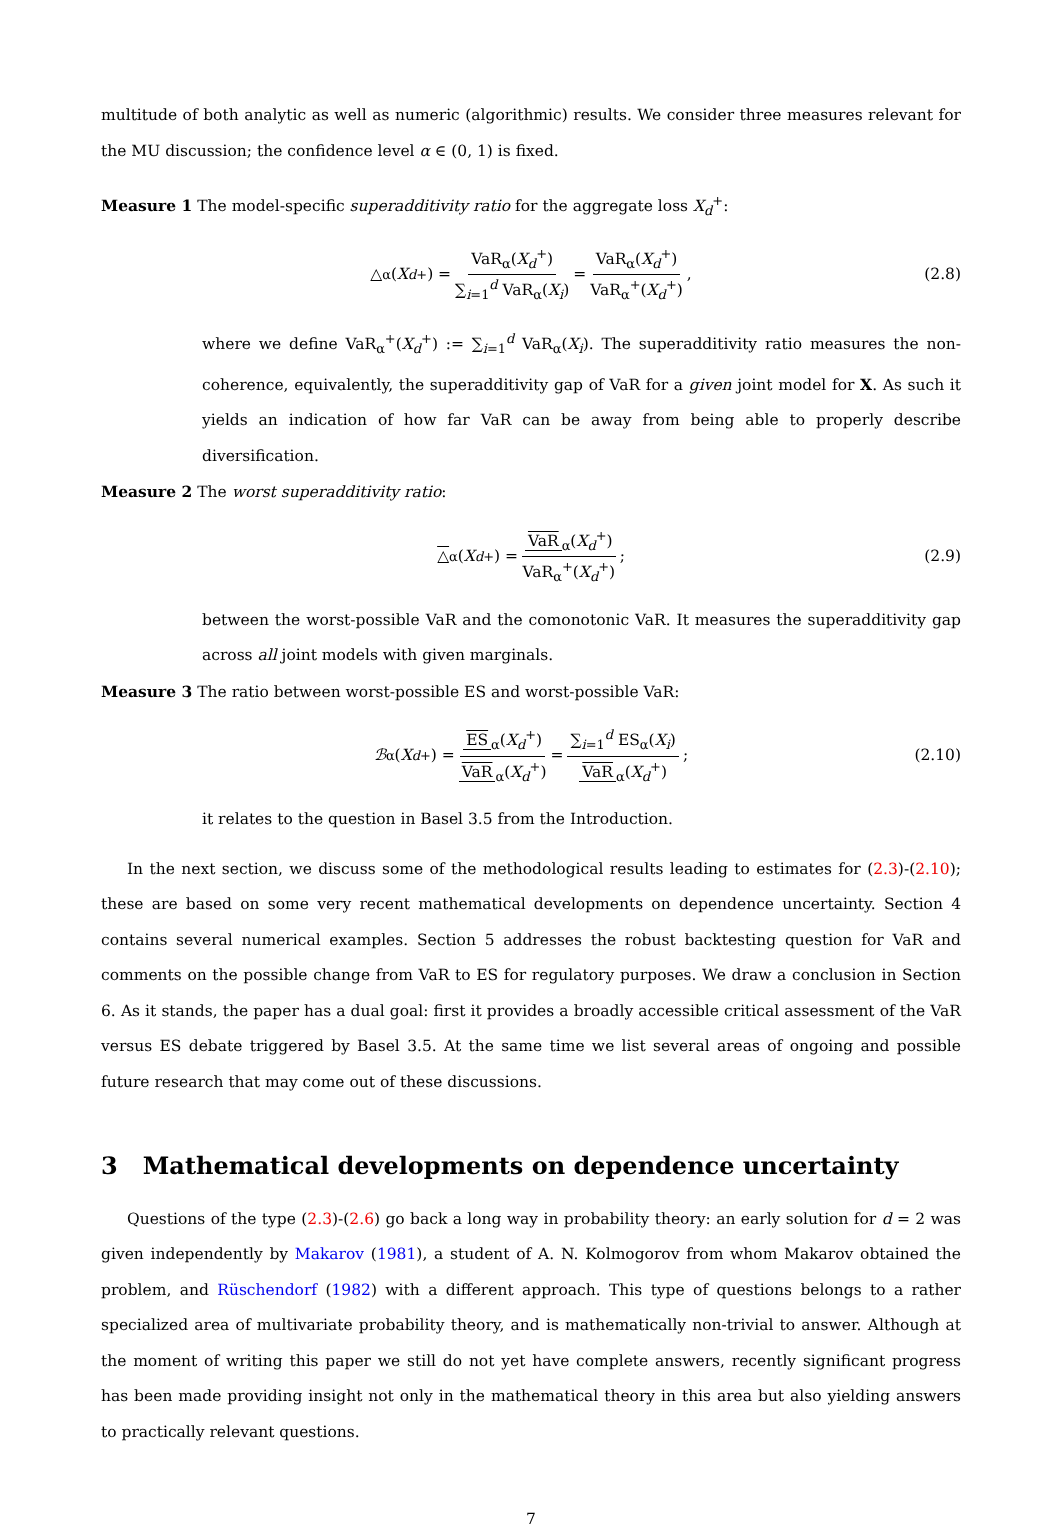multitude of both analytic as well as numeric (algorithmic) results. We consider three measures relevant for the MU discussion; the confidence level α ∈ (0, 1) is fixed.
Measure 1 The model-specific superadditivity ratio for the aggregate loss X<sub>d</sub><sup>+</sup>:
△<sub>α</sub>(X<sub>d</sub><sup>+</sup>) = VaR<sub>α</sub>(X<sub>d</sub><sup>+</sup>) ∑<sub>i=1</sub><sup>d</sup> VaR<sub>α</sub>(X<sub>i</sub>) = VaR<sub>α</sub>(X<sub>d</sub><sup>+</sup>) VaR<sub>α</sub><sup>+</sup>(X<sub>d</sub><sup>+</sup>), (2.8)
where we define VaR<sub>α</sub><sup>+</sup>(X<sub>d</sub><sup>+</sup>) := ∑<sub>i=1</sub><sup>d</sup> VaR<sub>α</sub>(X<sub>i</sub>). The superadditivity ratio measures the non-coherence, equivalently, the superadditivity gap of VaR for a given joint model for X. As such it yields an indication of how far VaR can be away from being able to properly describe diversification.
Measure 2 The worst superadditivity ratio:
△<sub>α</sub>(X<sub>d</sub><sup>+</sup>) = VaR<sub>α</sub>(X<sub>d</sub><sup>+</sup>) VaR<sub>α</sub><sup>+</sup>(X<sub>d</sub><sup>+</sup>); (2.9)
between the worst-possible VaR and the comonotonic VaR. It measures the superadditivity gap across all joint models with given marginals.
Measure 3 The ratio between worst-possible ES and worst-possible VaR:
ℬ<sub>α</sub>(X<sub>d</sub><sup>+</sup>) = ES<sub>α</sub>(X<sub>d</sub><sup>+</sup>) VaR<sub>α</sub>(X<sub>d</sub><sup>+</sup>) = ∑<sub>i=1</sub><sup>d</sup> ES<sub>α</sub>(X<sub>i</sub>) VaR<sub>α</sub>(X<sub>d</sub><sup>+</sup>); (2.10)
it relates to the question in Basel 3.5 from the Introduction.
In the next section, we discuss some of the methodological results leading to estimates for (2.3)-(2.10); these are based on some very recent mathematical developments on dependence uncertainty. Section 4 contains several numerical examples. Section 5 addresses the robust backtesting question for VaR and comments on the possible change from VaR to ES for regulatory purposes. We draw a conclusion in Section 6. As it stands, the paper has a dual goal: first it provides a broadly accessible critical assessment of the VaR versus ES debate triggered by Basel 3.5. At the same time we list several areas of ongoing and possible future research that may come out of these discussions.
3 Mathematical developments on dependence uncertainty
Questions of the type (2.3)-(2.6) go back a long way in probability theory: an early solution for d = 2 was given independently by Makarov (1981), a student of A. N. Kolmogorov from whom Makarov obtained the problem, and Rüschendorf (1982) with a different approach. This type of questions belongs to a rather specialized area of multivariate probability theory, and is mathematically non-trivial to answer. Although at the moment of writing this paper we still do not yet have complete answers, recently significant progress has been made providing insight not only in the mathematical theory in this area but also yielding answers to practically relevant questions.
7